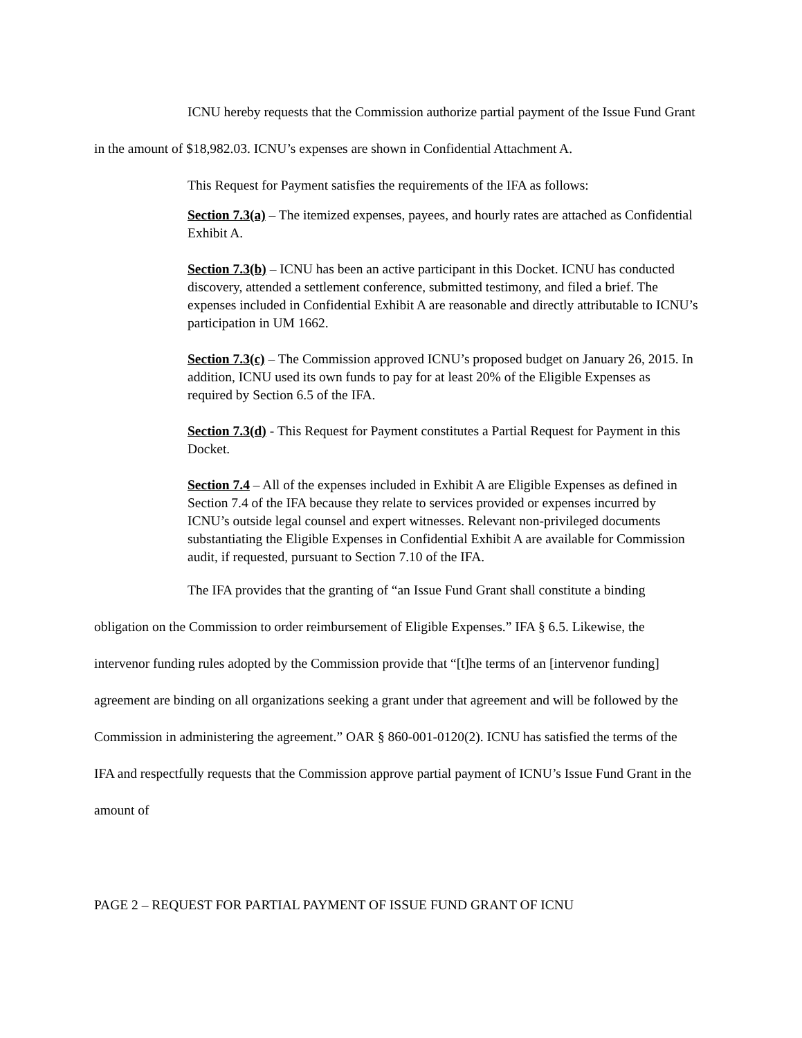ICNU hereby requests that the Commission authorize partial payment of the Issue Fund Grant in the amount of $18,982.03. ICNU’s expenses are shown in Confidential Attachment A.
This Request for Payment satisfies the requirements of the IFA as follows:
Section 7.3(a) – The itemized expenses, payees, and hourly rates are attached as Confidential Exhibit A.
Section 7.3(b) – ICNU has been an active participant in this Docket. ICNU has conducted discovery, attended a settlement conference, submitted testimony, and filed a brief. The expenses included in Confidential Exhibit A are reasonable and directly attributable to ICNU’s participation in UM 1662.
Section 7.3(c) – The Commission approved ICNU’s proposed budget on January 26, 2015. In addition, ICNU used its own funds to pay for at least 20% of the Eligible Expenses as required by Section 6.5 of the IFA.
Section 7.3(d) - This Request for Payment constitutes a Partial Request for Payment in this Docket.
Section 7.4 – All of the expenses included in Exhibit A are Eligible Expenses as defined in Section 7.4 of the IFA because they relate to services provided or expenses incurred by ICNU’s outside legal counsel and expert witnesses. Relevant non-privileged documents substantiating the Eligible Expenses in Confidential Exhibit A are available for Commission audit, if requested, pursuant to Section 7.10 of the IFA.
The IFA provides that the granting of “an Issue Fund Grant shall constitute a binding obligation on the Commission to order reimbursement of Eligible Expenses.” IFA § 6.5. Likewise, the intervenor funding rules adopted by the Commission provide that “[t]he terms of an [intervenor funding] agreement are binding on all organizations seeking a grant under that agreement and will be followed by the Commission in administering the agreement.” OAR § 860-001-0120(2). ICNU has satisfied the terms of the IFA and respectfully requests that the Commission approve partial payment of ICNU’s Issue Fund Grant in the amount of
PAGE 2 – REQUEST FOR PARTIAL PAYMENT OF ISSUE FUND GRANT OF ICNU